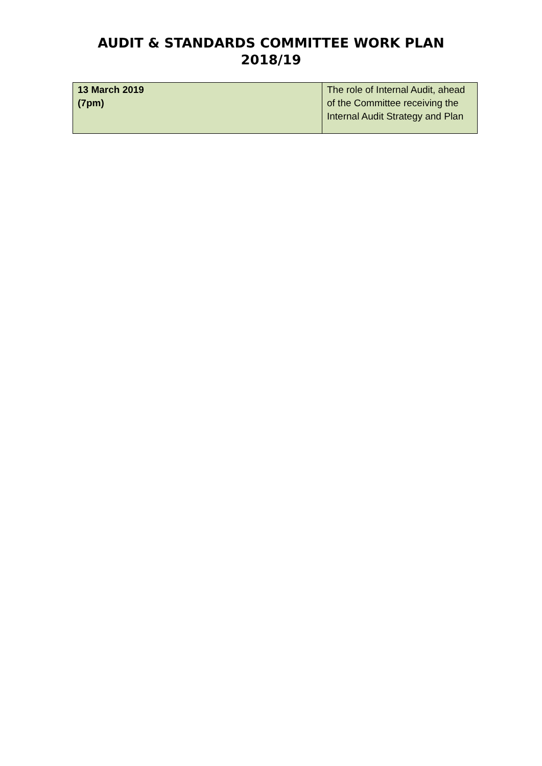AUDIT & STANDARDS COMMITTEE WORK PLAN
2018/19
| 13 March 2019 (7pm) | The role of Internal Audit, ahead of the Committee receiving the Internal Audit Strategy and Plan |